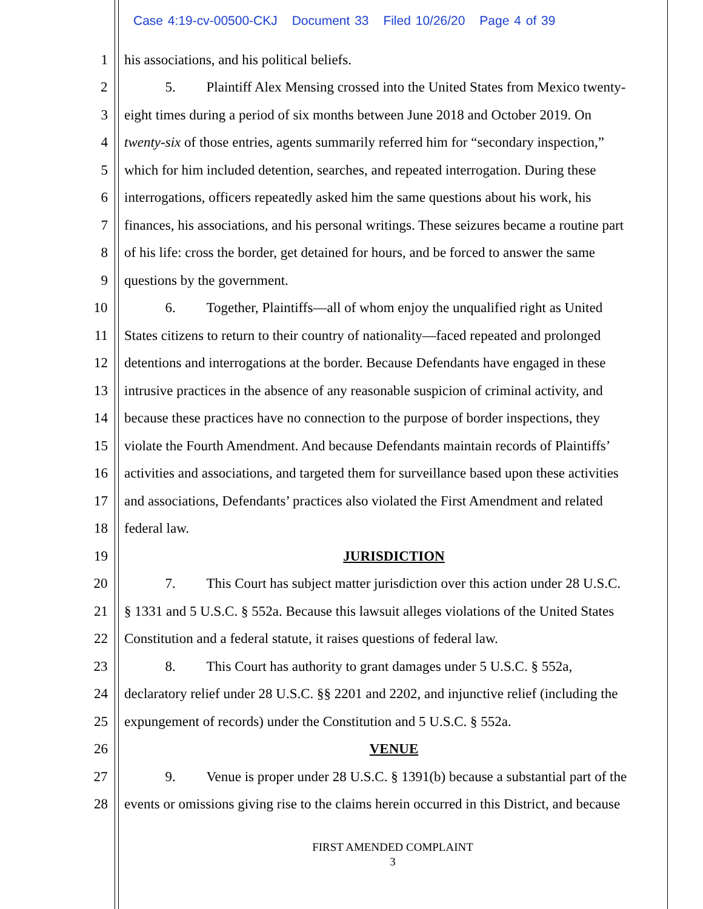Case 4:19-cv-00500-CKJ Document 33 Filed 10/26/20 Page 4 of 39
1 his associations, and his political beliefs.
2 5. Plaintiff Alex Mensing crossed into the United States from Mexico twenty-
3 eight times during a period of six months between June 2018 and October 2019. On
4 twenty-six of those entries, agents summarily referred him for “secondary inspection,”
5 which for him included detention, searches, and repeated interrogation. During these
6 interrogations, officers repeatedly asked him the same questions about his work, his
7 finances, his associations, and his personal writings. These seizures became a routine part
8 of his life: cross the border, get detained for hours, and be forced to answer the same
9 questions by the government.
10 6. Together, Plaintiffs—all of whom enjoy the unqualified right as United
11 States citizens to return to their country of nationality—faced repeated and prolonged
12 detentions and interrogations at the border. Because Defendants have engaged in these
13 intrusive practices in the absence of any reasonable suspicion of criminal activity, and
14 because these practices have no connection to the purpose of border inspections, they
15 violate the Fourth Amendment. And because Defendants maintain records of Plaintiffs’
16 activities and associations, and targeted them for surveillance based upon these activities
17 and associations, Defendants’ practices also violated the First Amendment and related
18 federal law.
19 JURISDICTION
20 7. This Court has subject matter jurisdiction over this action under 28 U.S.C.
21 § 1331 and 5 U.S.C. § 552a. Because this lawsuit alleges violations of the United States
22 Constitution and a federal statute, it raises questions of federal law.
23 8. This Court has authority to grant damages under 5 U.S.C. § 552a,
24 declaratory relief under 28 U.S.C. §§ 2201 and 2202, and injunctive relief (including the
25 expungement of records) under the Constitution and 5 U.S.C. § 552a.
26 VENUE
27 9. Venue is proper under 28 U.S.C. § 1391(b) because a substantial part of the
28 events or omissions giving rise to the claims herein occurred in this District, and because
FIRST AMENDED COMPLAINT
3